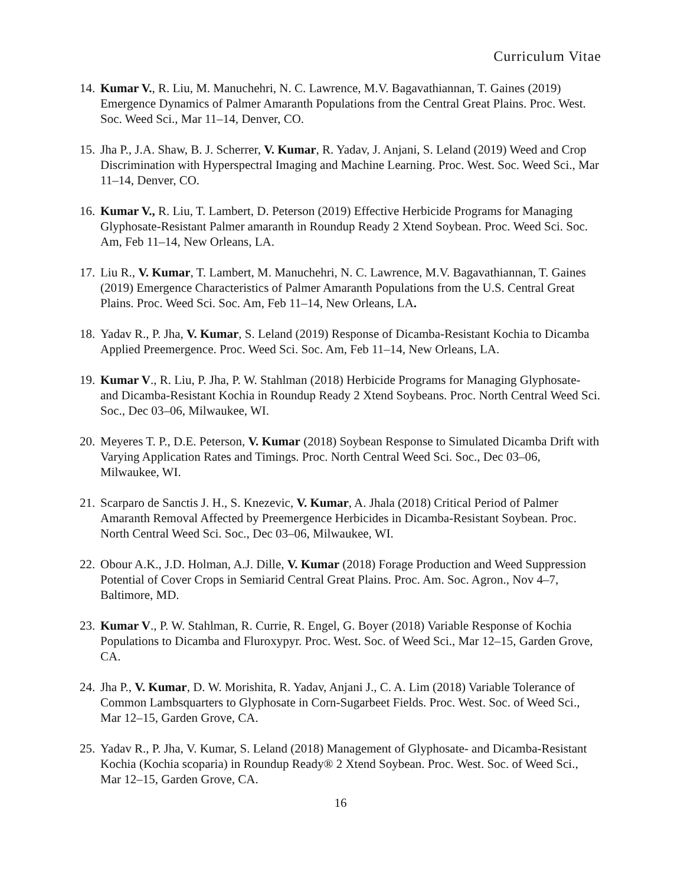Curriculum Vitae
14. Kumar V., R. Liu, M. Manuchehri, N. C. Lawrence, M.V. Bagavathiannan, T. Gaines (2019) Emergence Dynamics of Palmer Amaranth Populations from the Central Great Plains. Proc. West. Soc. Weed Sci., Mar 11–14, Denver, CO.
15. Jha P., J.A. Shaw, B. J. Scherrer, V. Kumar, R. Yadav, J. Anjani, S. Leland (2019) Weed and Crop Discrimination with Hyperspectral Imaging and Machine Learning. Proc. West. Soc. Weed Sci., Mar 11–14, Denver, CO.
16. Kumar V., R. Liu, T. Lambert, D. Peterson (2019) Effective Herbicide Programs for Managing Glyphosate-Resistant Palmer amaranth in Roundup Ready 2 Xtend Soybean. Proc. Weed Sci. Soc. Am, Feb 11–14, New Orleans, LA.
17. Liu R., V. Kumar, T. Lambert, M. Manuchehri, N. C. Lawrence, M.V. Bagavathiannan, T. Gaines (2019) Emergence Characteristics of Palmer Amaranth Populations from the U.S. Central Great Plains. Proc. Weed Sci. Soc. Am, Feb 11–14, New Orleans, LA.
18. Yadav R., P. Jha, V. Kumar, S. Leland (2019) Response of Dicamba-Resistant Kochia to Dicamba Applied Preemergence. Proc. Weed Sci. Soc. Am, Feb 11–14, New Orleans, LA.
19. Kumar V., R. Liu, P. Jha, P. W. Stahlman (2018) Herbicide Programs for Managing Glyphosate- and Dicamba-Resistant Kochia in Roundup Ready 2 Xtend Soybeans. Proc. North Central Weed Sci. Soc., Dec 03–06, Milwaukee, WI.
20. Meyeres T. P., D.E. Peterson, V. Kumar (2018) Soybean Response to Simulated Dicamba Drift with Varying Application Rates and Timings. Proc. North Central Weed Sci. Soc., Dec 03–06, Milwaukee, WI.
21. Scarparo de Sanctis J. H., S. Knezevic, V. Kumar, A. Jhala (2018) Critical Period of Palmer Amaranth Removal Affected by Preemergence Herbicides in Dicamba-Resistant Soybean. Proc. North Central Weed Sci. Soc., Dec 03–06, Milwaukee, WI.
22. Obour A.K., J.D. Holman, A.J. Dille, V. Kumar (2018) Forage Production and Weed Suppression Potential of Cover Crops in Semiarid Central Great Plains. Proc. Am. Soc. Agron., Nov 4–7, Baltimore, MD.
23. Kumar V., P. W. Stahlman, R. Currie, R. Engel, G. Boyer (2018) Variable Response of Kochia Populations to Dicamba and Fluroxypyr. Proc. West. Soc. of Weed Sci., Mar 12–15, Garden Grove, CA.
24. Jha P., V. Kumar, D. W. Morishita, R. Yadav, Anjani J., C. A. Lim (2018) Variable Tolerance of Common Lambsquarters to Glyphosate in Corn-Sugarbeet Fields. Proc. West. Soc. of Weed Sci., Mar 12–15, Garden Grove, CA.
25. Yadav R., P. Jha, V. Kumar, S. Leland (2018) Management of Glyphosate- and Dicamba-Resistant Kochia (Kochia scoparia) in Roundup Ready® 2 Xtend Soybean. Proc. West. Soc. of Weed Sci., Mar 12–15, Garden Grove, CA.
16